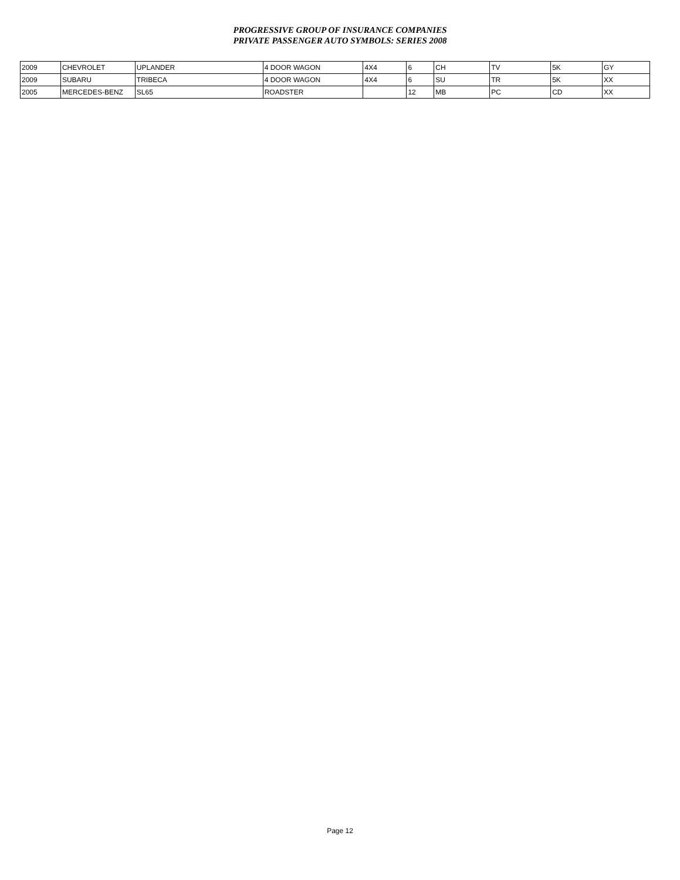PROGRESSIVE GROUP OF INSURANCE COMPANIES
PRIVATE PASSENGER AUTO SYMBOLS: SERIES 2008
| 2009 | CHEVROLET | UPLANDER | 4 DOOR WAGON | 4X4 | 6 | CH | TV | 5K | GY |
| 2009 | SUBARU | TRIBECA | 4 DOOR WAGON | 4X4 | 6 | SU | TR | 5K | XX |
| 2005 | MERCEDES-BENZ | SL65 | ROADSTER | | 12 | MB | PC | CD | XX |
Page 12